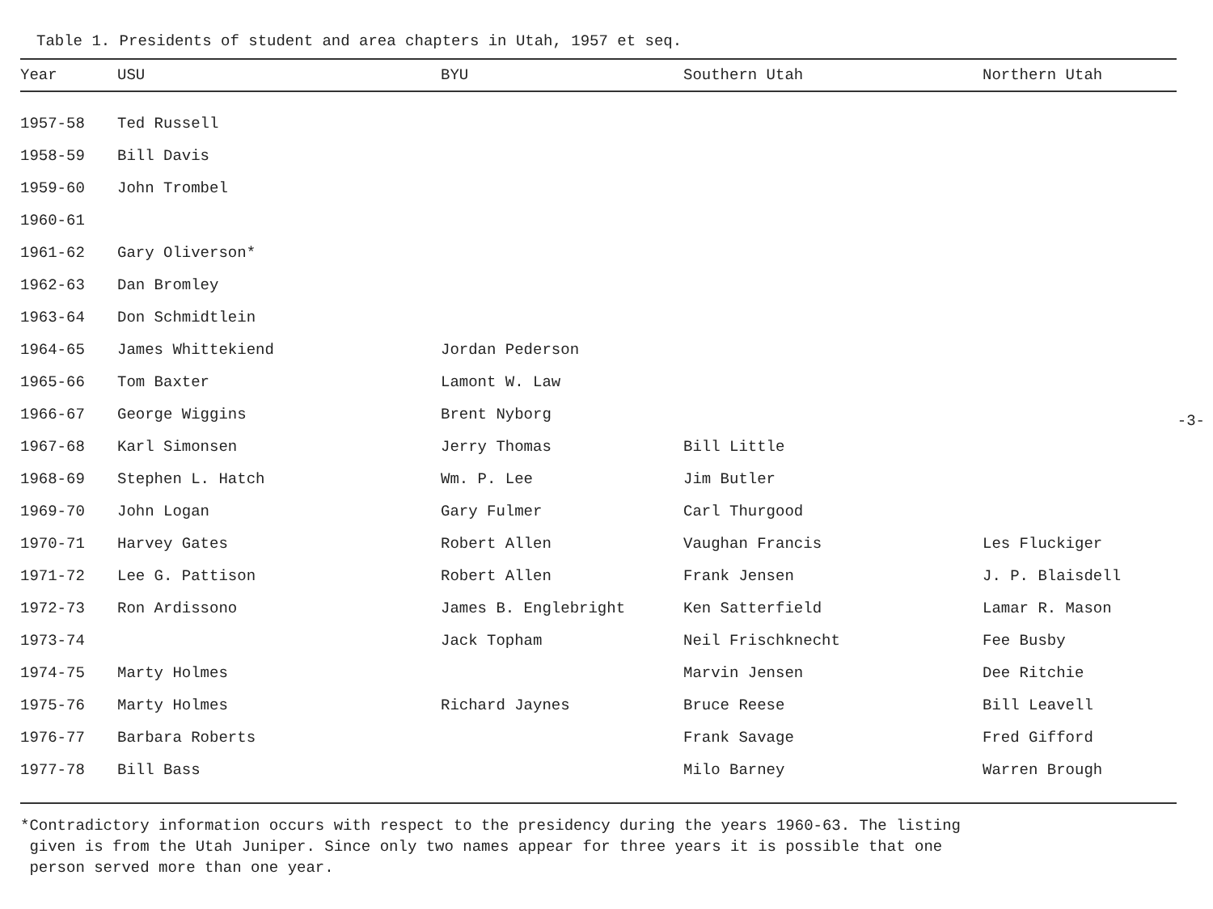Table 1. Presidents of student and area chapters in Utah, 1957 et seq.
| Year | USU | BYU | Southern Utah | Northern Utah |
| --- | --- | --- | --- | --- |
| 1957-58 | Ted Russell | | | |
| 1958-59 | Bill Davis | | | |
| 1959-60 | John Trombel | | | |
| 1960-61 | | | | |
| 1961-62 | Gary Oliverson* | | | |
| 1962-63 | Dan Bromley | | | |
| 1963-64 | Don Schmidtlein | | | |
| 1964-65 | James Whittekiend | Jordan Pederson | | |
| 1965-66 | Tom Baxter | Lamont W. Law | | |
| 1966-67 | George Wiggins | Brent Nyborg | | |
| 1967-68 | Karl Simonsen | Jerry Thomas | Bill Little | |
| 1968-69 | Stephen L. Hatch | Wm. P. Lee | Jim Butler | |
| 1969-70 | John Logan | Gary Fulmer | Carl Thurgood | |
| 1970-71 | Harvey Gates | Robert Allen | Vaughan Francis | Les Fluckiger |
| 1971-72 | Lee G. Pattison | Robert Allen | Frank Jensen | J. P. Blaisdell |
| 1972-73 | Ron Ardissono | James B. Englebright | Ken Satterfield | Lamar R. Mason |
| 1973-74 | | Jack Topham | Neil Frischknecht | Fee Busby |
| 1974-75 | Marty Holmes | | Marvin Jensen | Dee Ritchie |
| 1975-76 | Marty Holmes | Richard Jaynes | Bruce Reese | Bill Leavell |
| 1976-77 | Barbara Roberts | | Frank Savage | Fred Gifford |
| 1977-78 | Bill Bass | | Milo Barney | Warren Brough |
*Contradictory information occurs with respect to the presidency during the years 1960-63. The listing
given is from the Utah Juniper. Since only two names appear for three years it is possible that one
person served more than one year.
-3-